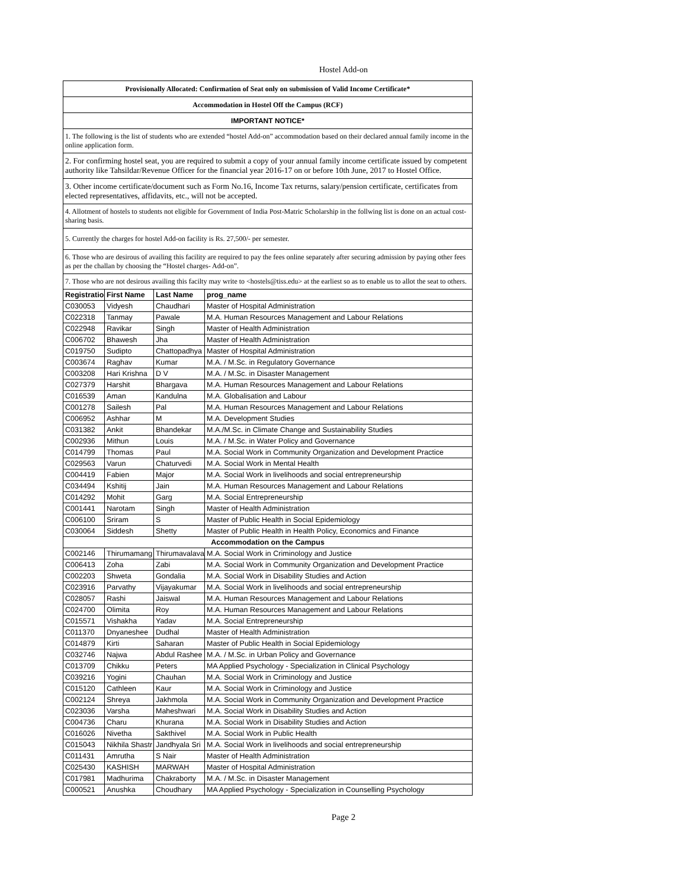Hostel Add-on
| Provisionally Allocated: Confirmation of Seat only on submission of Valid Income Certificate* | | | |
| Accommodation in Hostel Off the Campus (RCF) | | | |
| IMPORTANT NOTICE* | | | |
| 1. The following is the list of students who are extended “hostel Add-on” accommodation based on their declared annual family income in the online application form. | | | |
| 2. For confirming hostel seat, you are required to submit a copy of your annual family income certificate issued by competent authority like Tahsildar/Revenue Officer for the financial year 2016-17 on or before 10th June, 2017 to Hostel Office. | | | |
| 3. Other income certificate/document such as Form No.16, Income Tax returns, salary/pension certificate, certificates from elected representatives, affidavits, etc., will not be accepted. | | | |
| 4. Allotment of hostels to students not eligible for Government of India Post-Matric Scholarship in the follwing list is done on an actual cost-sharing basis. | | | |
| 5. Currently the charges for hostel Add-on facility is Rs. 27,500/- per semester. | | | |
| 6. Those who are desirous of availing this facility are required to pay the fees online separately after securing admission by paying other fees as per the challan by choosing the “Hostel charges- Add-on”. | | | |
| 7. Those who are not desirous availing this facilty may write to <hostels@tiss.edu> at the earliest so as to enable us to allot the seat to others. | | | |
| Registration | First Name | Last Name | prog_name |
| C030053 | Vidyesh | Chaudhari | Master of Hospital Administration |
| C022318 | Tanmay | Pawale | M.A. Human Resources Management and Labour Relations |
| C022948 | Ravikar | Singh | Master of Health Administration |
| C006702 | Bhawesh | Jha | Master of Health Administration |
| C019750 | Sudipto | Chattopadhya | Master of Hospital Administration |
| C003674 | Raghav | Kumar | M.A. / M.Sc. in Regulatory Governance |
| C003208 | Hari Krishna | D V | M.A. / M.Sc. in Disaster Management |
| C027379 | Harshit | Bhargava | M.A. Human Resources Management and Labour Relations |
| C016539 | Aman | Kandulna | M.A. Globalisation and Labour |
| C001278 | Sailesh | Pal | M.A. Human Resources Management and Labour Relations |
| C006952 | Ashhar | M | M.A. Development Studies |
| C031382 | Ankit | Bhandekar | M.A./M.Sc. in Climate Change and Sustainability Studies |
| C002936 | Mithun | Louis | M.A. / M.Sc. in Water Policy and Governance |
| C014799 | Thomas | Paul | M.A. Social Work in Community Organization and Development Practice |
| C029563 | Varun | Chaturvedi | M.A. Social Work in Mental Health |
| C004419 | Fabien | Major | M.A. Social Work in livelihoods and social entrepreneurship |
| C034494 | Kshitij | Jain | M.A. Human Resources Management and Labour Relations |
| C014292 | Mohit | Garg | M.A. Social Entrepreneurship |
| C001441 | Narotam | Singh | Master of Health Administration |
| C006100 | Sriram | S | Master of Public Health in Social Epidemiology |
| C030064 | Siddesh | Shetty | Master of Public Health in Health Policy, Economics and Finance |
| Accommodation on the Campus | | | |
| C002146 | Thirumamang | Thirumavalava | M.A. Social Work in Criminology and Justice |
| C006413 | Zoha | Zabi | M.A. Social Work in Community Organization and Development Practice |
| C002203 | Shweta | Gondalia | M.A. Social Work in Disability Studies and Action |
| C023916 | Parvathy | Vijayakumar | M.A. Social Work in livelihoods and social entrepreneurship |
| C028057 | Rashi | Jaiswal | M.A. Human Resources Management and Labour Relations |
| C024700 | Olimita | Roy | M.A. Human Resources Management and Labour Relations |
| C015571 | Vishakha | Yadav | M.A. Social Entrepreneurship |
| C011370 | Dnyaneshee | Dudhal | Master of Health Administration |
| C014879 | Kirti | Saharan | Master of Public Health in Social Epidemiology |
| C032746 | Najwa | Abdul Rashee | M.A. / M.Sc. in Urban Policy and Governance |
| C013709 | Chikku | Peters | MA Applied Psychology - Specialization in Clinical Psychology |
| C039216 | Yogini | Chauhan | M.A. Social Work in Criminology and Justice |
| C015120 | Cathleen | Kaur | M.A. Social Work in Criminology and Justice |
| C002124 | Shreya | Jakhmola | M.A. Social Work in Community Organization and Development Practice |
| C023036 | Varsha | Maheshwari | M.A. Social Work in Disability Studies and Action |
| C004736 | Charu | Khurana | M.A. Social Work in Disability Studies and Action |
| C016026 | Nivetha | Sakthivel | M.A. Social Work in Public Health |
| C015043 | Nikhila Shastr | Jandhyala Sri | M.A. Social Work in livelihoods and social entrepreneurship |
| C011431 | Amrutha | S Nair | Master of Health Administration |
| C025430 | KASHISH | MARWAH | Master of Hospital Administration |
| C017981 | Madhurima | Chakraborty | M.A. / M.Sc. in Disaster Management |
| C000521 | Anushka | Choudhary | MA Applied Psychology - Specialization in Counselling Psychology |
Page 2